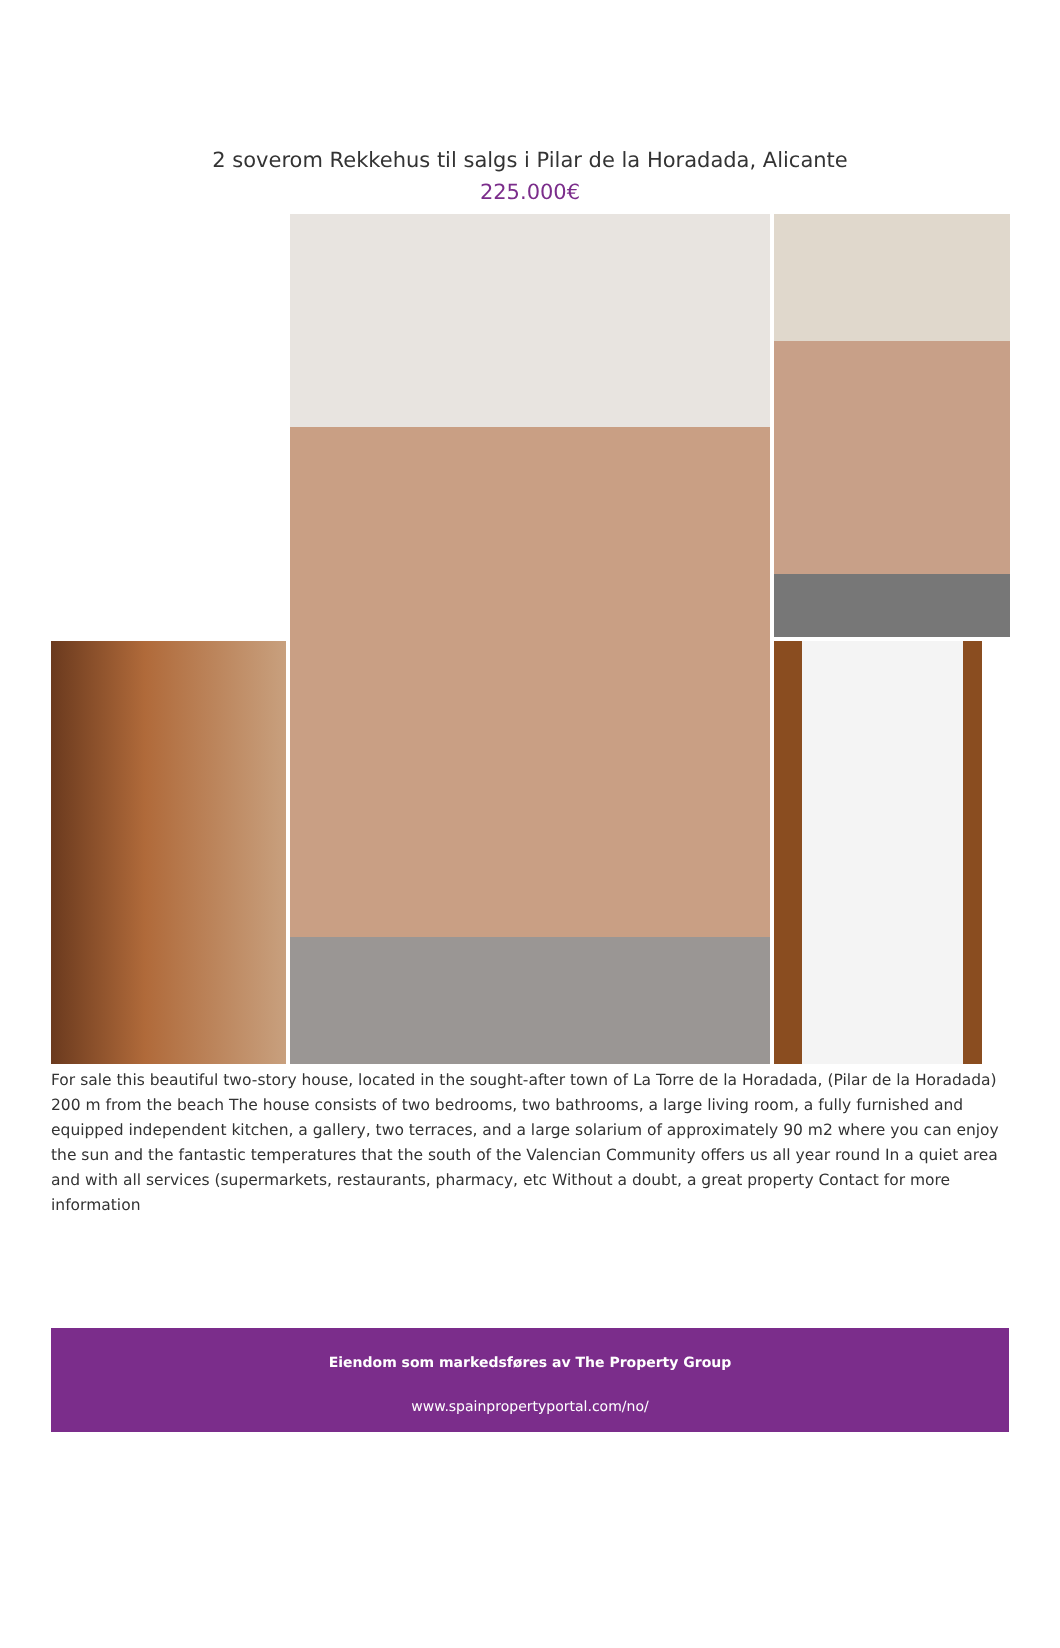2 soverom Rekkehus til salgs i Pilar de la Horadada, Alicante
225.000€
For sale this beautiful two-story house, located in the sought-after town of La Torre de la Horadada, (Pilar de la Horadada) 200 m from the beach The house consists of two bedrooms, two bathrooms, a large living room, a fully furnished and equipped independent kitchen, a gallery, two terraces, and a large solarium of approximately 90 m2 where you can enjoy the sun and the fantastic temperatures that the south of the Valencian Community offers us all year round In a quiet area and with all services (supermarkets, restaurants, pharmacy, etc Without a doubt, a great property Contact for more information
Eiendom som markedsføres av The Property Group
www.spainpropertyportal.com/no/